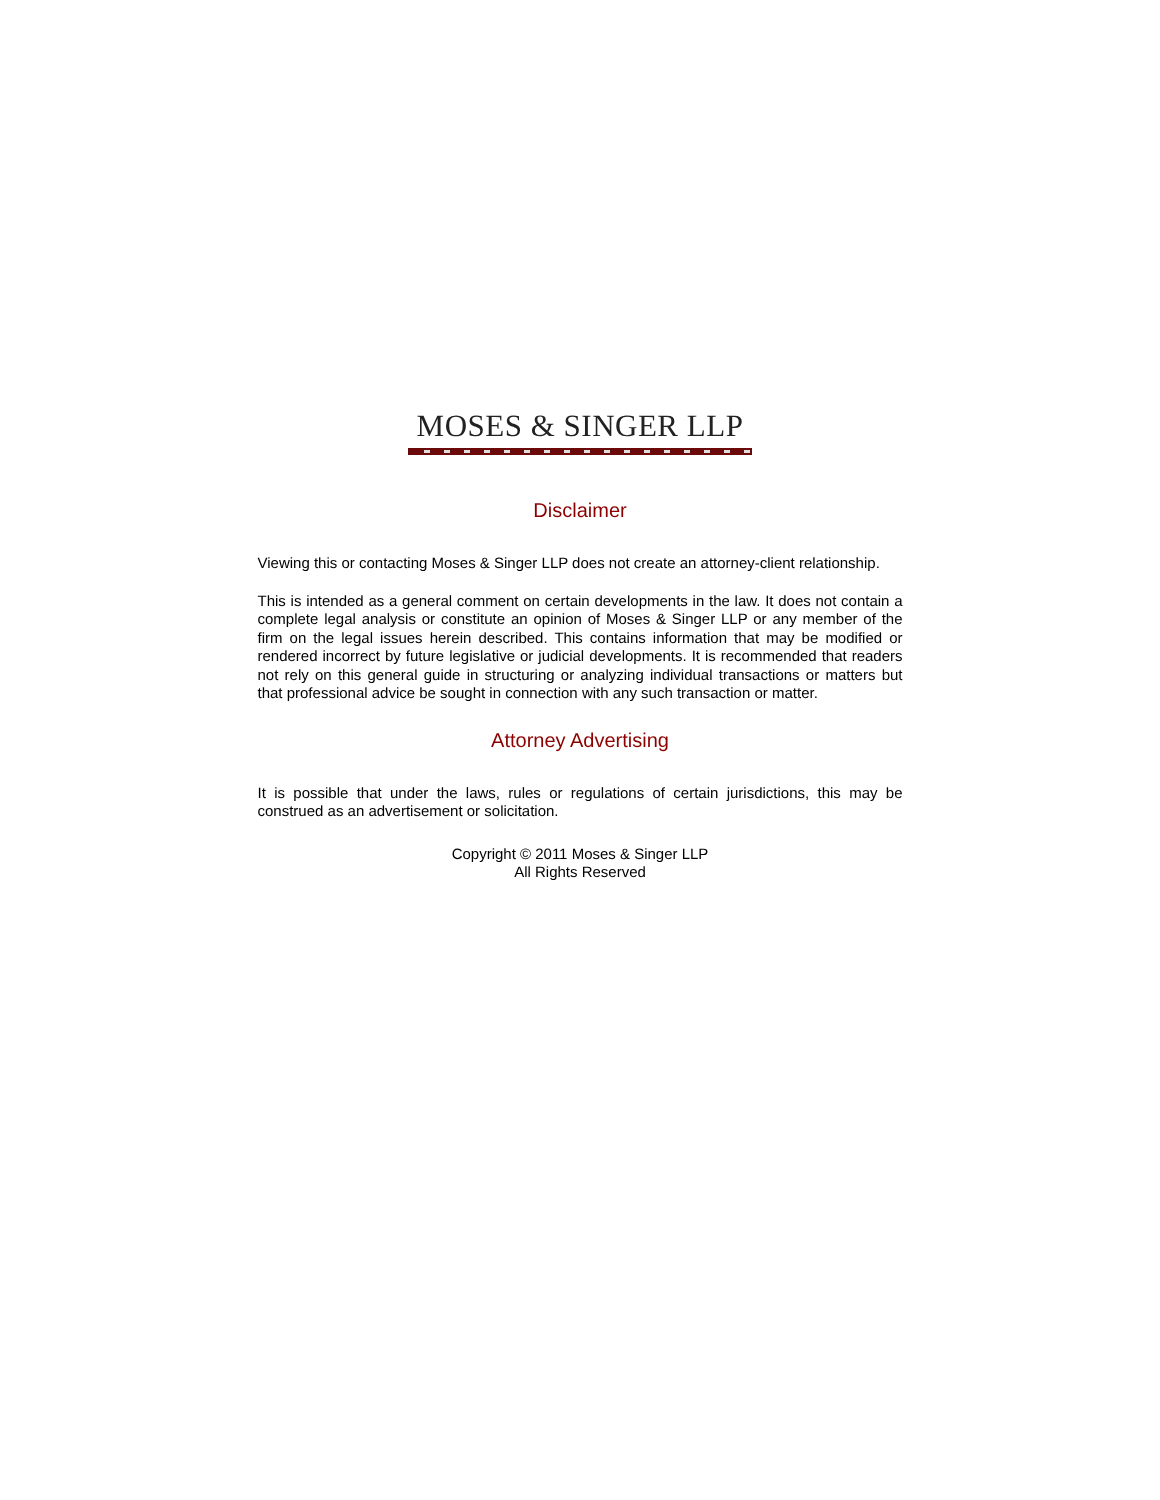MOSES & SINGER LLP
Disclaimer
Viewing this or contacting Moses & Singer LLP does not create an attorney-client relationship.
This is intended as a general comment on certain developments in the law. It does not contain a complete legal analysis or constitute an opinion of Moses & Singer LLP or any member of the firm on the legal issues herein described. This contains information that may be modified or rendered incorrect by future legislative or judicial developments. It is recommended that readers not rely on this general guide in structuring or analyzing individual transactions or matters but that professional advice be sought in connection with any such transaction or matter.
Attorney Advertising
It is possible that under the laws, rules or regulations of certain jurisdictions, this may be construed as an advertisement or solicitation.
Copyright © 2011 Moses & Singer LLP
All Rights Reserved